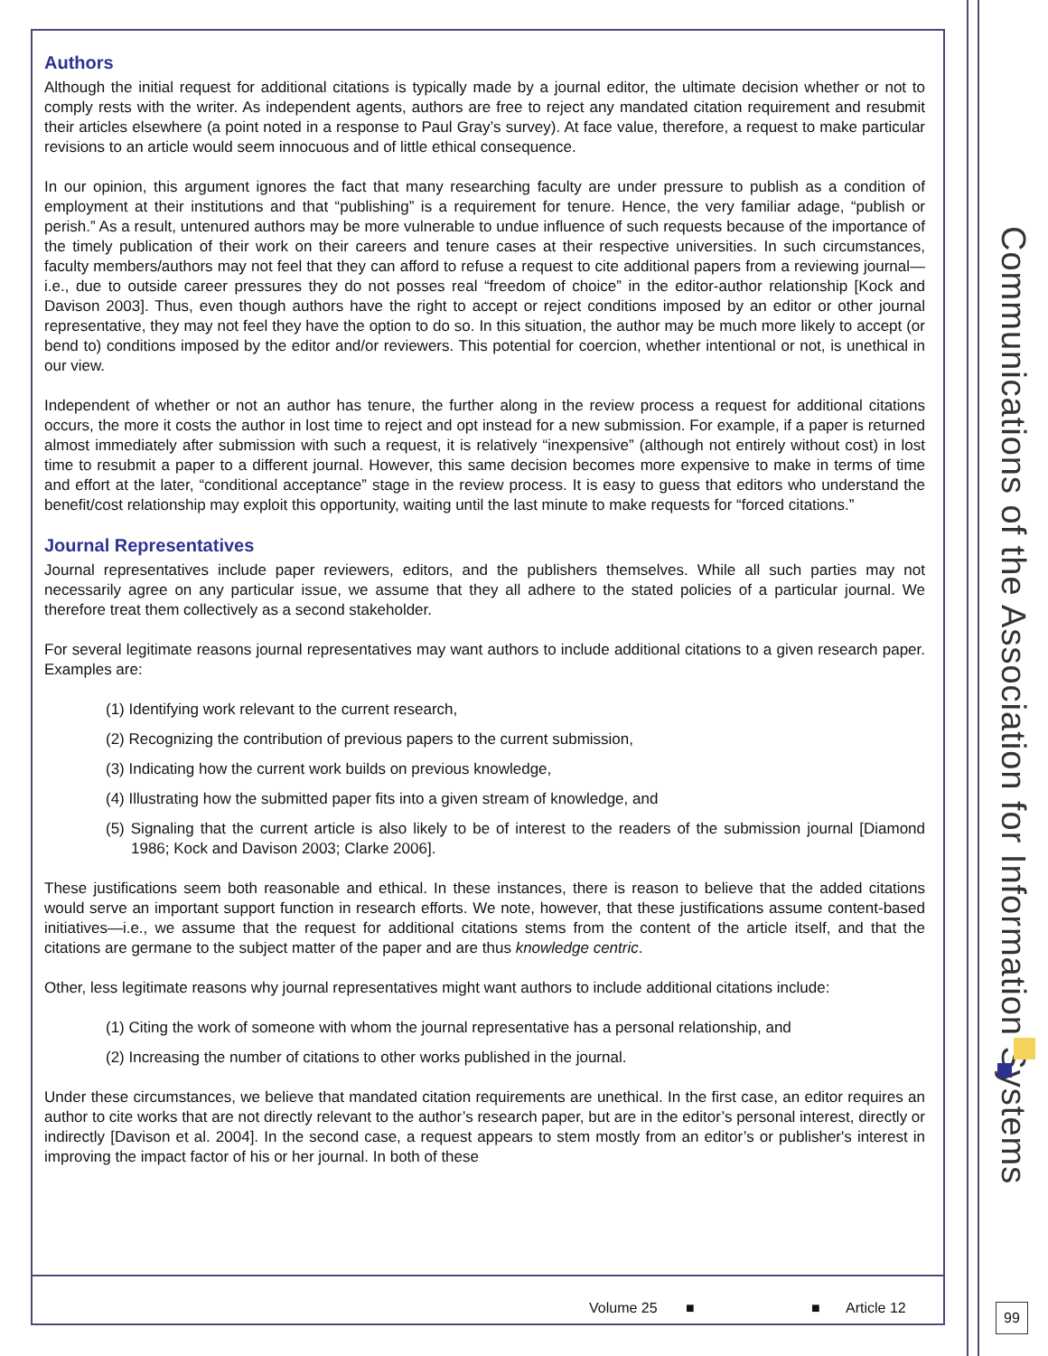Communications of the Association for Information Systems
Authors
Although the initial request for additional citations is typically made by a journal editor, the ultimate decision whether or not to comply rests with the writer. As independent agents, authors are free to reject any mandated citation requirement and resubmit their articles elsewhere (a point noted in a response to Paul Gray’s survey). At face value, therefore, a request to make particular revisions to an article would seem innocuous and of little ethical consequence.
In our opinion, this argument ignores the fact that many researching faculty are under pressure to publish as a condition of employment at their institutions and that “publishing” is a requirement for tenure. Hence, the very familiar adage, “publish or perish.” As a result, untenured authors may be more vulnerable to undue influence of such requests because of the importance of the timely publication of their work on their careers and tenure cases at their respective universities. In such circumstances, faculty members/authors may not feel that they can afford to refuse a request to cite additional papers from a reviewing journal—i.e., due to outside career pressures they do not posses real “freedom of choice” in the editor-author relationship [Kock and Davison 2003]. Thus, even though authors have the right to accept or reject conditions imposed by an editor or other journal representative, they may not feel they have the option to do so. In this situation, the author may be much more likely to accept (or bend to) conditions imposed by the editor and/or reviewers. This potential for coercion, whether intentional or not, is unethical in our view.
Independent of whether or not an author has tenure, the further along in the review process a request for additional citations occurs, the more it costs the author in lost time to reject and opt instead for a new submission. For example, if a paper is returned almost immediately after submission with such a request, it is relatively “inexpensive” (although not entirely without cost) in lost time to resubmit a paper to a different journal. However, this same decision becomes more expensive to make in terms of time and effort at the later, “conditional acceptance” stage in the review process. It is easy to guess that editors who understand the benefit/cost relationship may exploit this opportunity, waiting until the last minute to make requests for “forced citations.”
Journal Representatives
Journal representatives include paper reviewers, editors, and the publishers themselves. While all such parties may not necessarily agree on any particular issue, we assume that they all adhere to the stated policies of a particular journal. We therefore treat them collectively as a second stakeholder.
For several legitimate reasons journal representatives may want authors to include additional citations to a given research paper. Examples are:
(1) Identifying work relevant to the current research,
(2) Recognizing the contribution of previous papers to the current submission,
(3) Indicating how the current work builds on previous knowledge,
(4) Illustrating how the submitted paper fits into a given stream of knowledge, and
(5) Signaling that the current article is also likely to be of interest to the readers of the submission journal [Diamond 1986; Kock and Davison 2003; Clarke 2006].
These justifications seem both reasonable and ethical. In these instances, there is reason to believe that the added citations would serve an important support function in research efforts. We note, however, that these justifications assume content-based initiatives—i.e., we assume that the request for additional citations stems from the content of the article itself, and that the citations are germane to the subject matter of the paper and are thus knowledge centric.
Other, less legitimate reasons why journal representatives might want authors to include additional citations include:
(1) Citing the work of someone with whom the journal representative has a personal relationship, and
(2) Increasing the number of citations to other works published in the journal.
Under these circumstances, we believe that mandated citation requirements are unethical. In the first case, an editor requires an author to cite works that are not directly relevant to the author’s research paper, but are in the editor’s personal interest, directly or indirectly [Davison et al. 2004]. In the second case, a request appears to stem mostly from an editor’s or publisher's interest in improving the impact factor of his or her journal. In both of these
Volume 25 ■ ■ Article 12
99